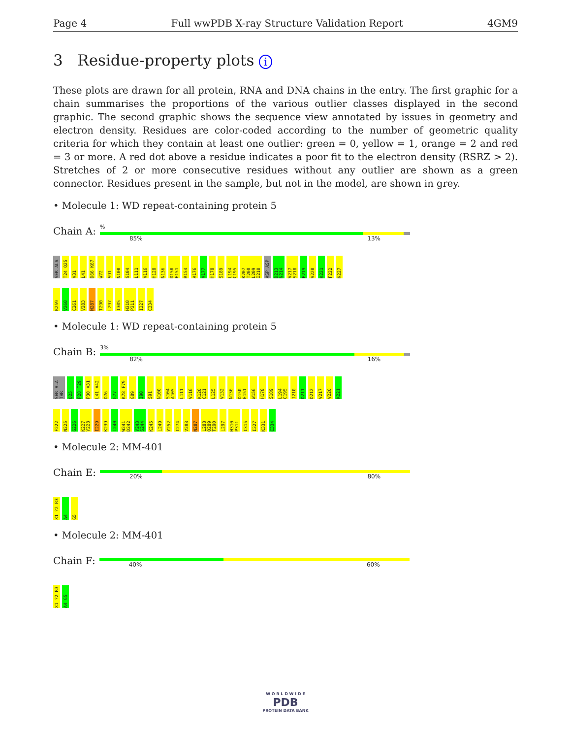Page 4 Full wwPDB X-ray Structure Validation Report 4GM9
3 Residue-property plots i
These plots are drawn for all protein, RNA and DNA chains in the entry. The first graphic for a chain summarises the proportions of the various outlier classes displayed in the second graphic. The second graphic shows the sequence view annotated by issues in geometry and electron density. Residues are color-coded according to the number of geometric quality criteria for which they contain at least one outlier: green = 0, yellow = 1, orange = 2 and red = 3 or more. A red dot above a residue indicates a poor fit to the electron density (RSRZ > 2). Stretches of 2 or more consecutive residues without any outlier are shown as a green connector. Residues present in the sample, but not in the model, are shown in grey.
• Molecule 1: WD repeat-containing protein 5
Chain A:
%
85% 13%
SER ALA T24 Q25 V31 L41 D66 K67 W72 S91 N100 S104 L111 V116 H128 N136 D150 E151 R154 A176 V177 H178 S189 L194 C195 K207 T208 L209 I210 ASP ASP D213 N214 V217 S218 F219 V220 K221 F222 K227
K259 V260 C261 V283 N287 T290 L297 I305 H310 P311 I327 C334
• Molecule 1: WD repeat-containing protein 5
Chain B:
3%
82% 16%
SER ALA THR Q25 P28 T29 P30 V31 L41 A42 D76 G77 K78 F79 G89 I90 S91 N100 S104 A105 L111 V116 K120 C121 L125 V132 N136 D150 E151 W156 H178 S189 L194 C195 I210 D211 D212 V217 V220 K221
F222 N225 G226 K227 Y228 I229 K239 L240 W241 D242 Y243 S244 K245 L249 Y252 I274 V283 N287 L288 Q289 T290 L297 H310 P311 I315 I327 K331 C334
• Molecule 2: MM-401
Chain E:
20% 80%
X1 ?2 R3 A4 G5
• Molecule 2: MM-401
Chain F:
40% 60%
X1 ?2 R3 A4 G5
W O R L D W I D E
PDB
PROTEIN DATA BANK